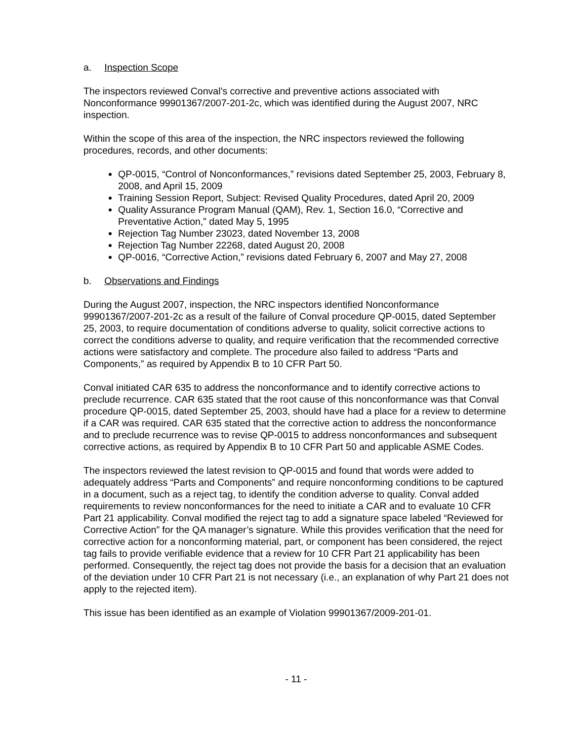a. Inspection Scope
The inspectors reviewed Conval’s corrective and preventive actions associated with Nonconformance 99901367/2007-201-2c, which was identified during the August 2007, NRC inspection.
Within the scope of this area of the inspection, the NRC inspectors reviewed the following procedures, records, and other documents:
QP-0015, “Control of Nonconformances,” revisions dated September 25, 2003, February 8, 2008, and April 15, 2009
Training Session Report, Subject: Revised Quality Procedures, dated April 20, 2009
Quality Assurance Program Manual (QAM), Rev. 1, Section 16.0, “Corrective and Preventative Action,” dated May 5, 1995
Rejection Tag Number 23023, dated November 13, 2008
Rejection Tag Number 22268, dated August 20, 2008
QP-0016, “Corrective Action,” revisions dated February 6, 2007 and May 27, 2008
b. Observations and Findings
During the August 2007, inspection, the NRC inspectors identified Nonconformance 99901367/2007-201-2c as a result of the failure of Conval procedure QP-0015, dated September 25, 2003, to require documentation of conditions adverse to quality, solicit corrective actions to correct the conditions adverse to quality, and require verification that the recommended corrective actions were satisfactory and complete. The procedure also failed to address “Parts and Components,” as required by Appendix B to 10 CFR Part 50.
Conval initiated CAR 635 to address the nonconformance and to identify corrective actions to preclude recurrence. CAR 635 stated that the root cause of this nonconformance was that Conval procedure QP-0015, dated September 25, 2003, should have had a place for a review to determine if a CAR was required. CAR 635 stated that the corrective action to address the nonconformance and to preclude recurrence was to revise QP-0015 to address nonconformances and subsequent corrective actions, as required by Appendix B to 10 CFR Part 50 and applicable ASME Codes.
The inspectors reviewed the latest revision to QP-0015 and found that words were added to adequately address “Parts and Components” and require nonconforming conditions to be captured in a document, such as a reject tag, to identify the condition adverse to quality. Conval added requirements to review nonconformances for the need to initiate a CAR and to evaluate 10 CFR Part 21 applicability. Conval modified the reject tag to add a signature space labeled “Reviewed for Corrective Action” for the QA manager’s signature. While this provides verification that the need for corrective action for a nonconforming material, part, or component has been considered, the reject tag fails to provide verifiable evidence that a review for 10 CFR Part 21 applicability has been performed. Consequently, the reject tag does not provide the basis for a decision that an evaluation of the deviation under 10 CFR Part 21 is not necessary (i.e., an explanation of why Part 21 does not apply to the rejected item).
This issue has been identified as an example of Violation 99901367/2009-201-01.
- 11 -